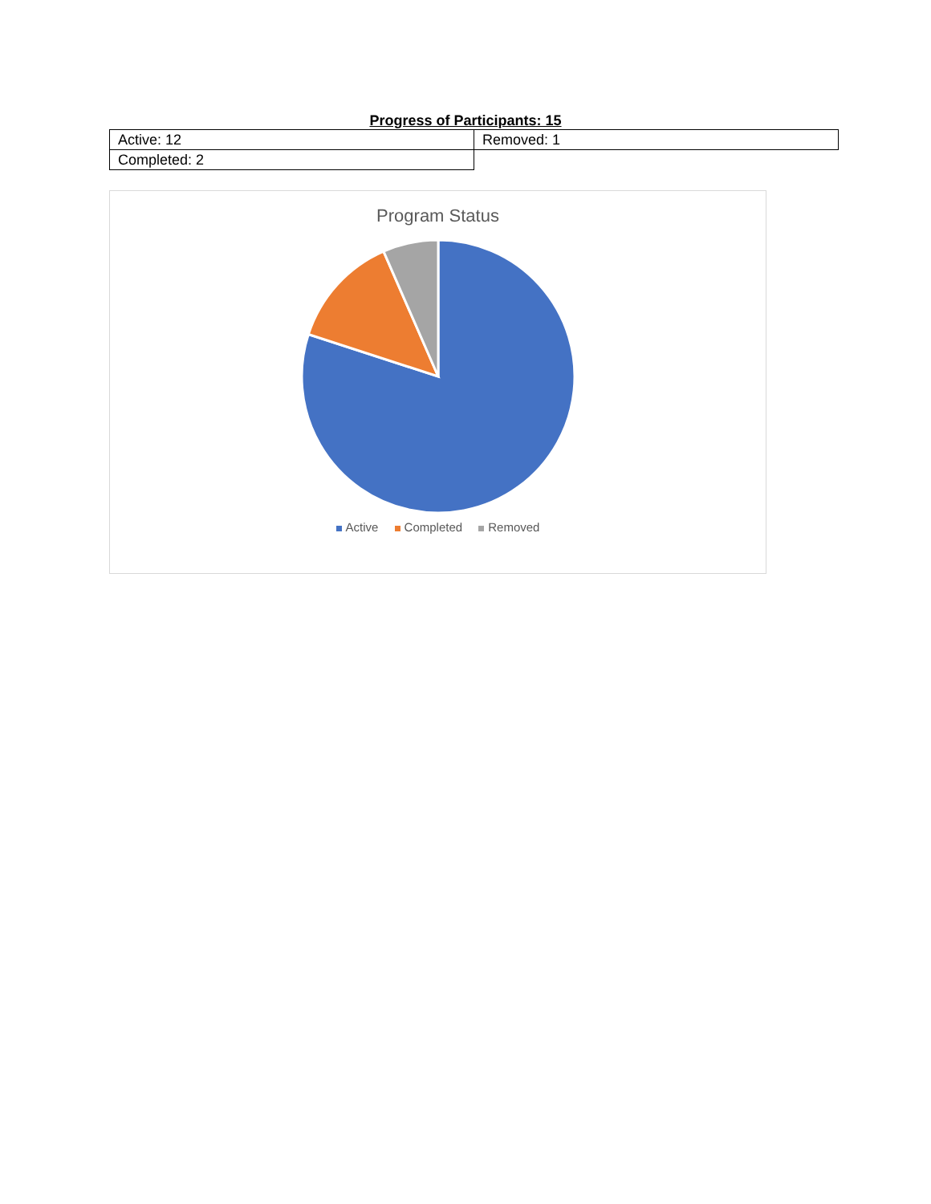Progress of Participants: 15
| Active: 12 | Removed: 1 |
| Completed: 2 | |
Program Status
Active Completed Removed